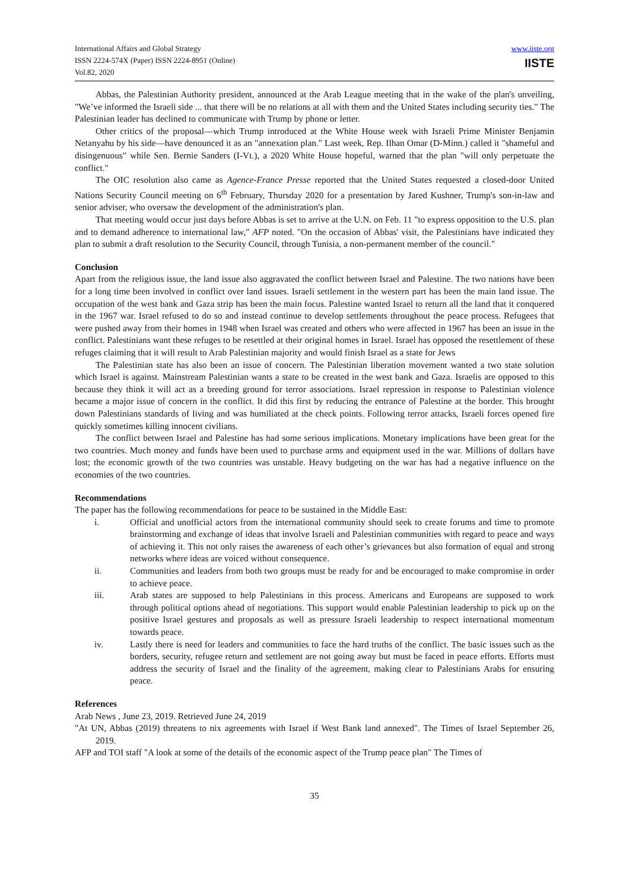International Affairs and Global Strategy
ISSN 2224-574X (Paper) ISSN 2224-8951 (Online)
Vol.82, 2020
www.iiste.org
IISTE
Abbas, the Palestinian Authority president, announced at the Arab League meeting that in the wake of the plan's unveiling, "We’ve informed the Israeli side ... that there will be no relations at all with them and the United States including security ties." The Palestinian leader has declined to communicate with Trump by phone or letter.
Other critics of the proposal—which Trump introduced at the White House week with Israeli Prime Minister Benjamin Netanyahu by his side—have denounced it as an "annexation plan." Last week, Rep. Ilhan Omar (D-Minn.) called it "shameful and disingenuous" while Sen. Bernie Sanders (I-Vt.), a 2020 White House hopeful, warned that the plan "will only perpetuate the conflict."
The OIC resolution also came as Agence-France Presse reported that the United States requested a closed-door United Nations Security Council meeting on 6<sup>th</sup> February, Thursday 2020 for a presentation by Jared Kushner, Trump's son-in-law and senior adviser, who oversaw the development of the administration's plan.
That meeting would occur just days before Abbas is set to arrive at the U.N. on Feb. 11 "to express opposition to the U.S. plan and to demand adherence to international law," AFP noted. "On the occasion of Abbas' visit, the Palestinians have indicated they plan to submit a draft resolution to the Security Council, through Tunisia, a non-permanent member of the council."
Conclusion
Apart from the religious issue, the land issue also aggravated the conflict between Israel and Palestine. The two nations have been for a long time been involved in conflict over land issues. Israeli settlement in the western part has been the main land issue. The occupation of the west bank and Gaza strip has been the main focus. Palestine wanted Israel to return all the land that it conquered in the 1967 war. Israel refused to do so and instead continue to develop settlements throughout the peace process. Refugees that were pushed away from their homes in 1948 when Israel was created and others who were affected in 1967 has been an issue in the conflict. Palestinians want these refuges to be resettled at their original homes in Israel. Israel has opposed the resettlement of these refuges claiming that it will result to Arab Palestinian majority and would finish Israel as a state for Jews
The Palestinian state has also been an issue of concern. The Palestinian liberation movement wanted a two state solution which Israel is against. Mainstream Palestinian wants a state to be created in the west bank and Gaza. Israelis are opposed to this because they think it will act as a breeding ground for terror associations. Israel repression in response to Palestinian violence became a major issue of concern in the conflict. It did this first by reducing the entrance of Palestine at the border. This brought down Palestinians standards of living and was humiliated at the check points. Following terror attacks, Israeli forces opened fire quickly sometimes killing innocent civilians.
The conflict between Israel and Palestine has had some serious implications. Monetary implications have been great for the two countries. Much money and funds have been used to purchase arms and equipment used in the war. Millions of dollars have lost; the economic growth of the two countries was unstable. Heavy budgeting on the war has had a negative influence on the economies of the two countries.
Recommendations
The paper has the following recommendations for peace to be sustained in the Middle East:
i. Official and unofficial actors from the international community should seek to create forums and time to promote brainstorming and exchange of ideas that involve Israeli and Palestinian communities with regard to peace and ways of achieving it. This not only raises the awareness of each other’s grievances but also formation of equal and strong networks where ideas are voiced without consequence.
ii. Communities and leaders from both two groups must be ready for and be encouraged to make compromise in order to achieve peace.
iii. Arab states are supposed to help Palestinians in this process. Americans and Europeans are supposed to work through political options ahead of negotiations. This support would enable Palestinian leadership to pick up on the positive Israel gestures and proposals as well as pressure Israeli leadership to respect international momentum towards peace.
iv. Lastly there is need for leaders and communities to face the hard truths of the conflict. The basic issues such as the borders, security, refugee return and settlement are not going away but must be faced in peace efforts. Efforts must address the security of Israel and the finality of the agreement, making clear to Palestinians Arabs for ensuring peace.
References
Arab News , June 23, 2019. Retrieved June 24, 2019
"At UN, Abbas (2019) threatens to nix agreements with Israel if West Bank land annexed". The Times of Israel September 26, 2019.
AFP and TOI staff "A look at some of the details of the economic aspect of the Trump peace plan" The Times of
35